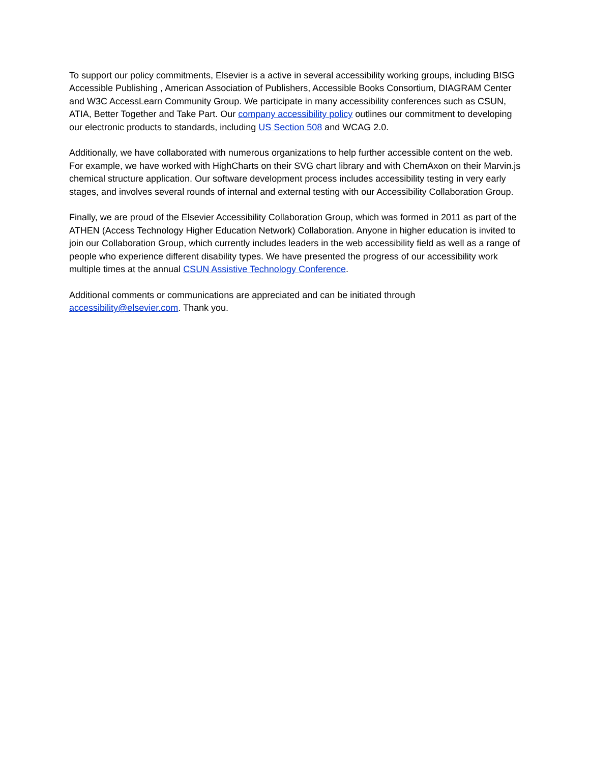To support our policy commitments, Elsevier is a active in several accessibility working groups, including BISG Accessible Publishing , American Association of Publishers, Accessible Books Consortium, DIAGRAM Center and W3C AccessLearn Community Group. We participate in many accessibility conferences such as CSUN, ATIA, Better Together and Take Part. Our company accessibility policy outlines our commitment to developing our electronic products to standards, including US Section 508 and WCAG 2.0.
Additionally, we have collaborated with numerous organizations to help further accessible content on the web. For example, we have worked with HighCharts on their SVG chart library and with ChemAxon on their Marvin.js chemical structure application. Our software development process includes accessibility testing in very early stages, and involves several rounds of internal and external testing with our Accessibility Collaboration Group.
Finally, we are proud of the Elsevier Accessibility Collaboration Group, which was formed in 2011 as part of the ATHEN (Access Technology Higher Education Network) Collaboration. Anyone in higher education is invited to join our Collaboration Group, which currently includes leaders in the web accessibility field as well as a range of people who experience different disability types. We have presented the progress of our accessibility work multiple times at the annual CSUN Assistive Technology Conference.
Additional comments or communications are appreciated and can be initiated through accessibility@elsevier.com. Thank you.